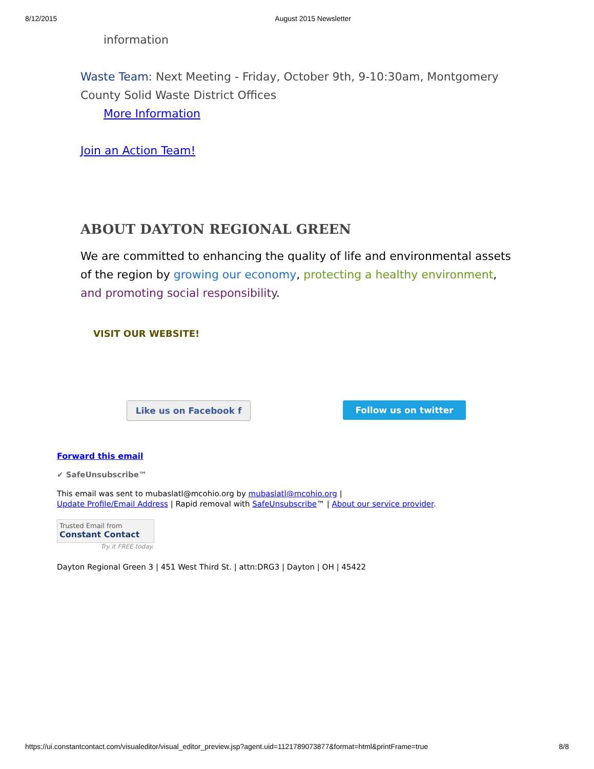8/12/2015 August 2015 Newsletter
information
Waste Team: Next Meeting - Friday, October 9th, 9-10:30am, Montgomery County Solid Waste District Offices
More Information
Join an Action Team!
ABOUT DAYTON REGIONAL GREEN
We are committed to enhancing the quality of life and environmental assets of the region by growing our economy, protecting a healthy environment, and promoting social responsibility.
VISIT OUR WEBSITE!
Like us on Facebook f Follow us on twitter
Forward this email
✔ SafeUnsubscribe™
This email was sent to mubaslatl@mcohio.org by mubaslatl@mcohio.org |
Update Profile/Email Address | Rapid removal with SafeUnsubscribe™ | About our service provider.
Trusted Email from
Constant Contact
Try it FREE today.
Dayton Regional Green 3 | 451 West Third St. | attn:DRG3 | Dayton | OH | 45422
https://ui.constantcontact.com/visualeditor/visual_editor_preview.jsp?agent.uid=1121789073877&format=html&printFrame=true 8/8